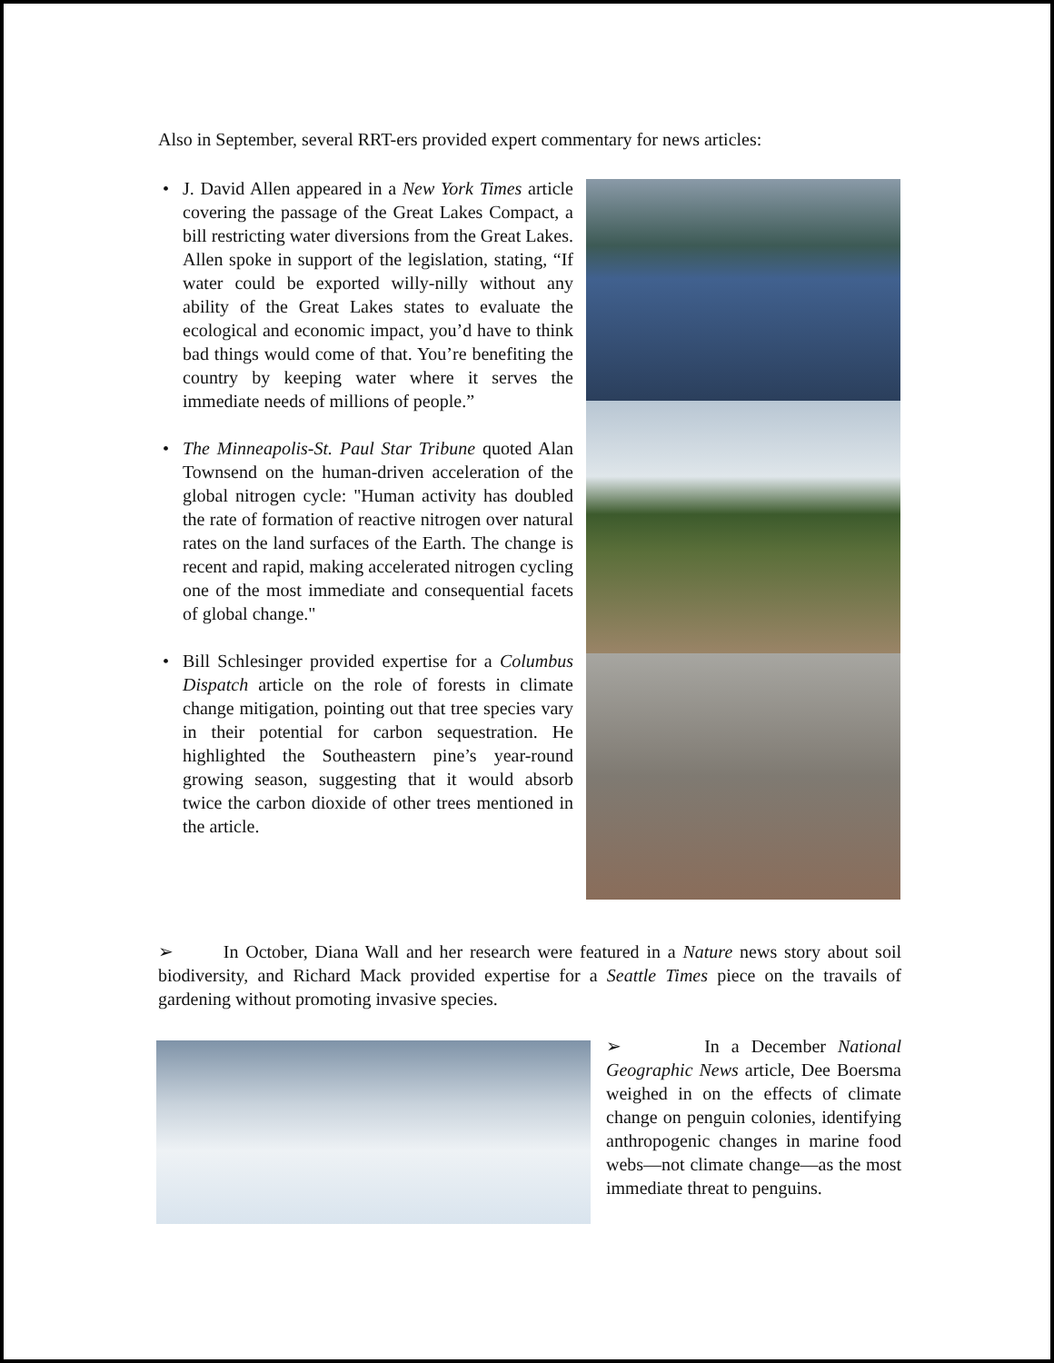Also in September, several RRT-ers provided expert commentary for news articles:
• J. David Allen appeared in a New York Times article covering the passage of the Great Lakes Compact, a bill restricting water diversions from the Great Lakes. Allen spoke in support of the legislation, stating, “If water could be exported willy-nilly without any ability of the Great Lakes states to evaluate the ecological and economic impact, you’d have to think bad things would come of that. You’re benefiting the country by keeping water where it serves the immediate needs of millions of people.”
• The Minneapolis-St. Paul Star Tribune quoted Alan Townsend on the human-driven acceleration of the global nitrogen cycle: "Human activity has doubled the rate of formation of reactive nitrogen over natural rates on the land surfaces of the Earth. The change is recent and rapid, making accelerated nitrogen cycling one of the most immediate and consequential facets of global change."
• Bill Schlesinger provided expertise for a Columbus Dispatch article on the role of forests in climate change mitigation, pointing out that tree species vary in their potential for carbon sequestration. He highlighted the Southeastern pine’s year-round growing season, suggesting that it would absorb twice the carbon dioxide of other trees mentioned in the article.
➢ In October, Diana Wall and her research were featured in a Nature news story about soil biodiversity, and Richard Mack provided expertise for a Seattle Times piece on the travails of gardening without promoting invasive species.
➢ In a December National Geographic News article, Dee Boersma weighed in on the effects of climate change on penguin colonies, identifying anthropogenic changes in marine food webs—not climate change—as the most immediate threat to penguins.